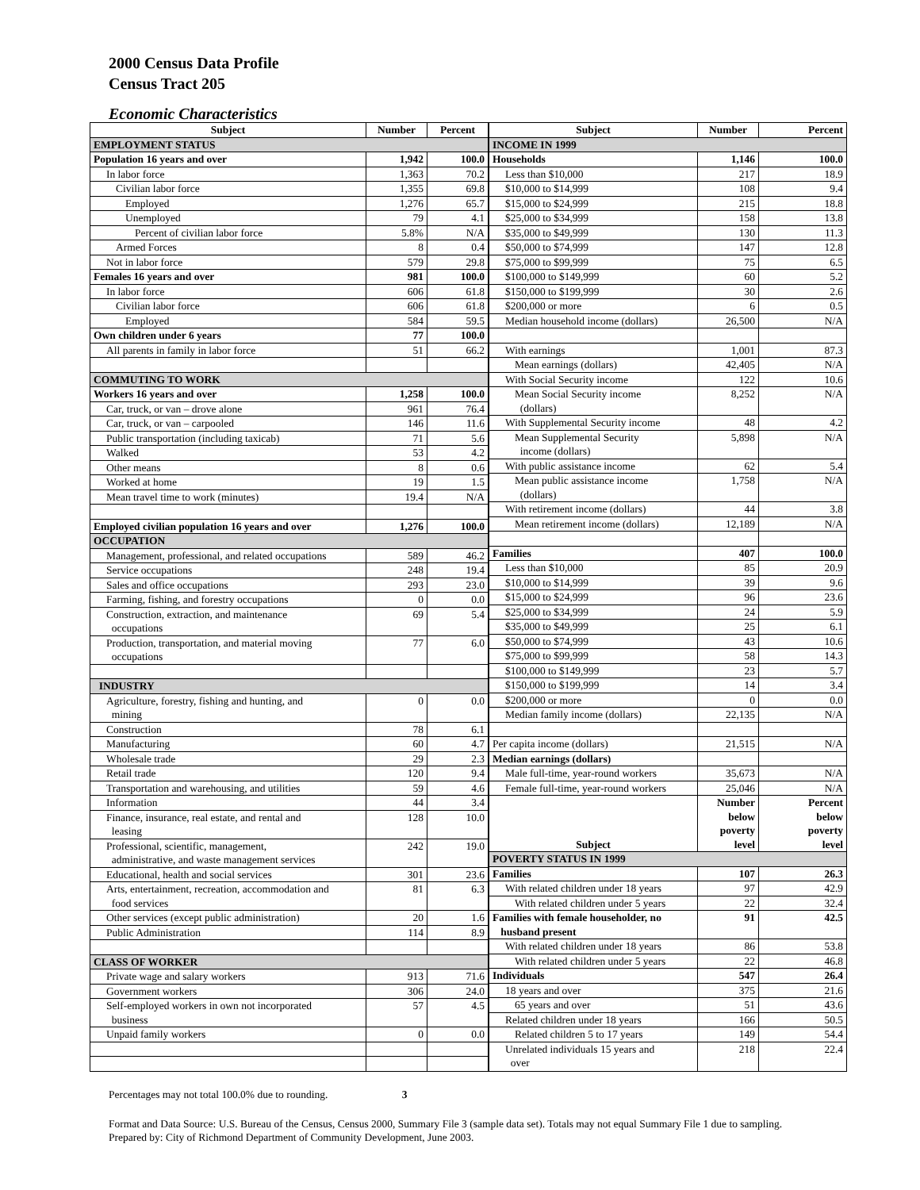2000 Census Data Profile
Census Tract 205
Economic Characteristics
| Subject | Number | Percent |
| --- | --- | --- |
| EMPLOYMENT STATUS | | |
| Population 16 years and over | 1,942 | 100.0 |
| In labor force | 1,363 | 70.2 |
| Civilian labor force | 1,355 | 69.8 |
| Employed | 1,276 | 65.7 |
| Unemployed | 79 | 4.1 |
| Percent of civilian labor force | 5.8% | N/A |
| Armed Forces | 8 | 0.4 |
| Not in labor force | 579 | 29.8 |
| Females 16 years and over | 981 | 100.0 |
| In labor force | 606 | 61.8 |
| Civilian labor force | 606 | 61.8 |
| Employed | 584 | 59.5 |
| Own children under 6 years | 77 | 100.0 |
| All parents in family in labor force | 51 | 66.2 |
| COMMUTING TO WORK | | |
| Workers 16 years and over | 1,258 | 100.0 |
| Car, truck, or van – drove alone | 961 | 76.4 |
| Car, truck, or van – carpooled | 146 | 11.6 |
| Public transportation (including taxicab) | 71 | 5.6 |
| Walked | 53 | 4.2 |
| Other means | 8 | 0.6 |
| Worked at home | 19 | 1.5 |
| Mean travel time to work (minutes) | 19.4 | N/A |
| Employed civilian population 16 years and over | 1,276 | 100.0 |
| OCCUPATION | | |
| Management, professional, and related occupations | 589 | 46.2 |
| Service occupations | 248 | 19.4 |
| Sales and office occupations | 293 | 23.0 |
| Farming, fishing, and forestry occupations | 0 | 0.0 |
| Construction, extraction, and maintenance occupations | 69 | 5.4 |
| Production, transportation, and material moving occupations | 77 | 6.0 |
| INDUSTRY | | |
| Agriculture, forestry, fishing and hunting, and mining | 0 | 0.0 |
| Construction | 78 | 6.1 |
| Manufacturing | 60 | 4.7 |
| Wholesale trade | 29 | 2.3 |
| Retail trade | 120 | 9.4 |
| Transportation and warehousing, and utilities | 59 | 4.6 |
| Information | 44 | 3.4 |
| Finance, insurance, real estate, and rental and leasing | 128 | 10.0 |
| Professional, scientific, management, administrative, and waste management services | 242 | 19.0 |
| Educational, health and social services | 301 | 23.6 |
| Arts, entertainment, recreation, accommodation and food services | 81 | 6.3 |
| Other services (except public administration) | 20 | 1.6 |
| Public Administration | 114 | 8.9 |
| CLASS OF WORKER | | |
| Private wage and salary workers | 913 | 71.6 |
| Government workers | 306 | 24.0 |
| Self-employed workers in own not incorporated business | 57 | 4.5 |
| Unpaid family workers | 0 | 0.0 |
| Subject | Number | Percent |
| --- | --- | --- |
| INCOME IN 1999 | | |
| Households | 1,146 | 100.0 |
| Less than $10,000 | 217 | 18.9 |
| $10,000 to $14,999 | 108 | 9.4 |
| $15,000 to $24,999 | 215 | 18.8 |
| $25,000 to $34,999 | 158 | 13.8 |
| $35,000 to $49,999 | 130 | 11.3 |
| $50,000 to $74,999 | 147 | 12.8 |
| $75,000 to $99,999 | 75 | 6.5 |
| $100,000 to $149,999 | 60 | 5.2 |
| $150,000 to $199,999 | 30 | 2.6 |
| $200,000 or more | 6 | 0.5 |
| Median household income (dollars) | 26,500 | N/A |
| With earnings | 1,001 | 87.3 |
| Mean earnings (dollars) | 42,405 | N/A |
| With Social Security income | 122 | 10.6 |
| Mean Social Security income (dollars) | 8,252 | N/A |
| With Supplemental Security income | 48 | 4.2 |
| Mean Supplemental Security income (dollars) | 5,898 | N/A |
| With public assistance income | 62 | 5.4 |
| Mean public assistance income (dollars) | 1,758 | N/A |
| With retirement income (dollars) | 44 | 3.8 |
| Mean retirement income (dollars) | 12,189 | N/A |
| Families | 407 | 100.0 |
| Less than $10,000 | 85 | 20.9 |
| $10,000 to $14,999 | 39 | 9.6 |
| $15,000 to $24,999 | 96 | 23.6 |
| $25,000 to $34,999 | 24 | 5.9 |
| $35,000 to $49,999 | 25 | 6.1 |
| $50,000 to $74,999 | 43 | 10.6 |
| $75,000 to $99,999 | 58 | 14.3 |
| $100,000 to $149,999 | 23 | 5.7 |
| $150,000 to $199,999 | 14 | 3.4 |
| $200,000 or more | 0 | 0.0 |
| Median family income (dollars) | 22,135 | N/A |
| Per capita income (dollars) | 21,515 | N/A |
| Median earnings (dollars) | | |
| Male full-time, year-round workers | 35,673 | N/A |
| Female full-time, year-round workers | 25,046 | N/A |
| Subject | Number below poverty level | Percent below poverty level |
| POVERTY STATUS IN 1999 | | |
| Families | 107 | 26.3 |
| With related children under 18 years | 97 | 42.9 |
| With related children under 5 years | 22 | 32.4 |
| Families with female householder, no husband present | 91 | 42.5 |
| With related children under 18 years | 86 | 53.8 |
| With related children under 5 years | 22 | 46.8 |
| Individuals | 547 | 26.4 |
| 18 years and over | 375 | 21.6 |
| 65 years and over | 51 | 43.6 |
| Related children under 18 years | 166 | 50.5 |
| Related children 5 to 17 years | 149 | 54.4 |
| Unrelated individuals 15 years and over | 218 | 22.4 |
Percentages may not total 100.0% due to rounding. 3
Format and Data Source: U.S. Bureau of the Census, Census 2000, Summary File 3 (sample data set). Totals may not equal Summary File 1 due to sampling.
Prepared by: City of Richmond Department of Community Development, June 2003.